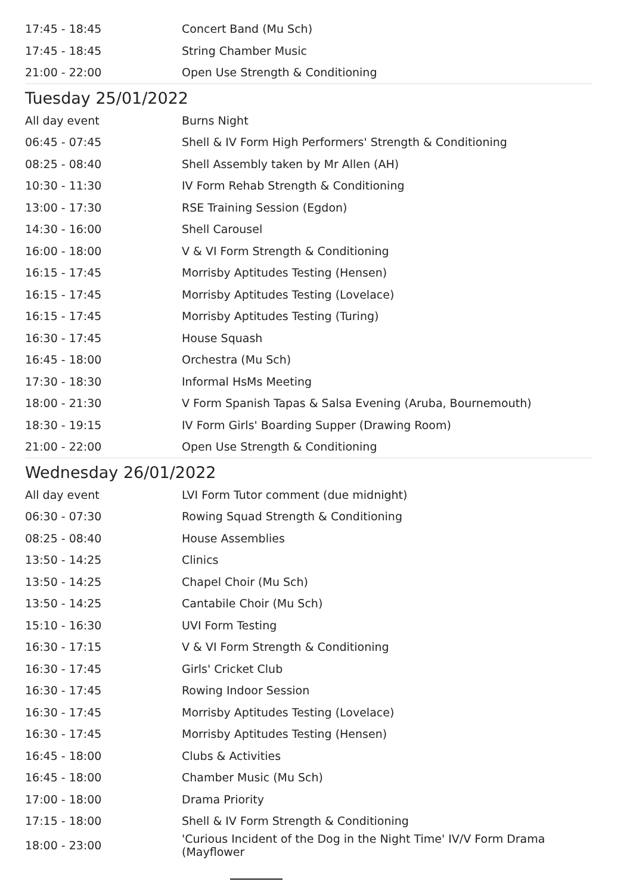| 17:45 - 18:45 | Concert Band (Mu Sch) |
| 17:45 - 18:45 | String Chamber Music |
| 21:00 - 22:00 | Open Use Strength & Conditioning |
Tuesday 25/01/2022
| All day event | Burns Night |
| 06:45 - 07:45 | Shell & IV Form High Performers' Strength & Conditioning |
| 08:25 - 08:40 | Shell Assembly taken by Mr Allen (AH) |
| 10:30 - 11:30 | IV Form Rehab Strength & Conditioning |
| 13:00 - 17:30 | RSE Training Session (Egdon) |
| 14:30 - 16:00 | Shell Carousel |
| 16:00 - 18:00 | V & VI Form Strength & Conditioning |
| 16:15 - 17:45 | Morrisby Aptitudes Testing (Hensen) |
| 16:15 - 17:45 | Morrisby Aptitudes Testing (Lovelace) |
| 16:15 - 17:45 | Morrisby Aptitudes Testing (Turing) |
| 16:30 - 17:45 | House Squash |
| 16:45 - 18:00 | Orchestra (Mu Sch) |
| 17:30 - 18:30 | Informal HsMs Meeting |
| 18:00 - 21:30 | V Form Spanish Tapas & Salsa Evening (Aruba, Bournemouth) |
| 18:30 - 19:15 | IV Form Girls' Boarding Supper (Drawing Room) |
| 21:00 - 22:00 | Open Use Strength & Conditioning |
Wednesday 26/01/2022
| All day event | LVI Form Tutor comment (due midnight) |
| 06:30 - 07:30 | Rowing Squad Strength & Conditioning |
| 08:25 - 08:40 | House Assemblies |
| 13:50 - 14:25 | Clinics |
| 13:50 - 14:25 | Chapel Choir (Mu Sch) |
| 13:50 - 14:25 | Cantabile Choir (Mu Sch) |
| 15:10 - 16:30 | UVI Form Testing |
| 16:30 - 17:15 | V & VI Form Strength & Conditioning |
| 16:30 - 17:45 | Girls' Cricket Club |
| 16:30 - 17:45 | Rowing Indoor Session |
| 16:30 - 17:45 | Morrisby Aptitudes Testing (Lovelace) |
| 16:30 - 17:45 | Morrisby Aptitudes Testing (Hensen) |
| 16:45 - 18:00 | Clubs & Activities |
| 16:45 - 18:00 | Chamber Music (Mu Sch) |
| 17:00 - 18:00 | Drama Priority |
| 17:15 - 18:00 | Shell & IV Form Strength & Conditioning |
| 18:00 - 23:00 | 'Curious Incident of the Dog in the Night Time' IV/V Form Drama (Mayflower |